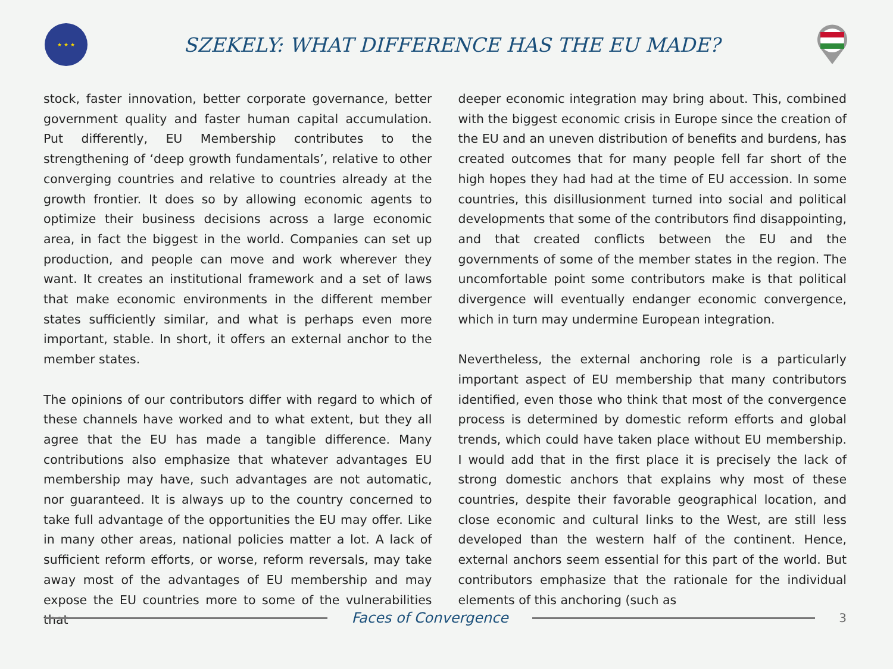★ ★ ★
SZEKELY: WHAT DIFFERENCE HAS THE EU MADE?
stock, faster innovation, better corporate governance, better government quality and faster human capital accumulation. Put differently, EU Membership contributes to the strengthening of ‘deep growth fundamentals’, relative to other converging countries and relative to countries already at the growth frontier. It does so by allowing economic agents to optimize their business decisions across a large economic area, in fact the biggest in the world. Companies can set up production, and people can move and work wherever they want. It creates an institutional framework and a set of laws that make economic environments in the different member states sufficiently similar, and what is perhaps even more important, stable. In short, it offers an external anchor to the member states.
The opinions of our contributors differ with regard to which of these channels have worked and to what extent, but they all agree that the EU has made a tangible difference. Many contributions also emphasize that whatever advantages EU membership may have, such advantages are not automatic, nor guaranteed. It is always up to the country concerned to take full advantage of the opportunities the EU may offer. Like in many other areas, national policies matter a lot. A lack of sufficient reform efforts, or worse, reform reversals, may take away most of the advantages of EU membership and may expose the EU countries more to some of the vulnerabilities that
deeper economic integration may bring about. This, combined with the biggest economic crisis in Europe since the creation of the EU and an uneven distribution of benefits and burdens, has created outcomes that for many people fell far short of the high hopes they had had at the time of EU accession. In some countries, this disillusionment turned into social and political developments that some of the contributors find disappointing, and that created conflicts between the EU and the governments of some of the member states in the region. The uncomfortable point some contributors make is that political divergence will eventually endanger economic convergence, which in turn may undermine European integration.
Nevertheless, the external anchoring role is a particularly important aspect of EU membership that many contributors identified, even those who think that most of the convergence process is determined by domestic reform efforts and global trends, which could have taken place without EU membership. I would add that in the first place it is precisely the lack of strong domestic anchors that explains why most of these countries, despite their favorable geographical location, and close economic and cultural links to the West, are still less developed than the western half of the continent. Hence, external anchors seem essential for this part of the world. But contributors emphasize that the rationale for the individual elements of this anchoring (such as
Faces of Convergence
3